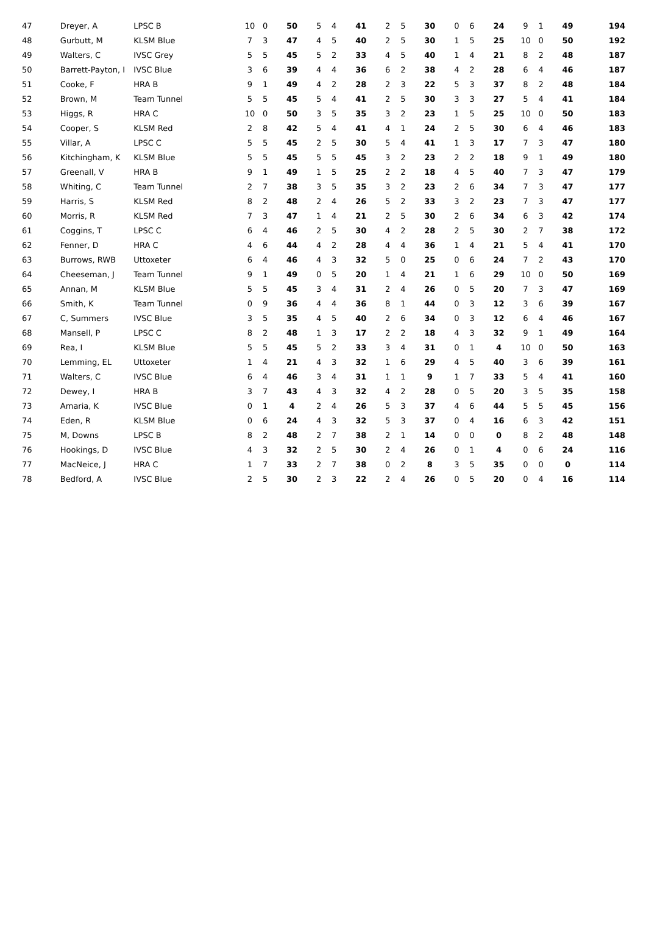| 47 | Dreyer, A | LPSC B | 10 | 0 | 50 | 5 | 4 | 41 | 2 | 5 | 30 | 0 | 6 | 24 | 9 | 1 | 49 | 194 |
| 48 | Gurbutt, M | KLSM Blue | 7 | 3 | 47 | 4 | 5 | 40 | 2 | 5 | 30 | 1 | 5 | 25 | 10 | 0 | 50 | 192 |
| 49 | Walters, C | IVSC Grey | 5 | 5 | 45 | 5 | 2 | 33 | 4 | 5 | 40 | 1 | 4 | 21 | 8 | 2 | 48 | 187 |
| 50 | Barrett-Payton, I | IVSC Blue | 3 | 6 | 39 | 4 | 4 | 36 | 6 | 2 | 38 | 4 | 2 | 28 | 6 | 4 | 46 | 187 |
| 51 | Cooke, F | HRA B | 9 | 1 | 49 | 4 | 2 | 28 | 2 | 3 | 22 | 5 | 3 | 37 | 8 | 2 | 48 | 184 |
| 52 | Brown, M | Team Tunnel | 5 | 5 | 45 | 5 | 4 | 41 | 2 | 5 | 30 | 3 | 3 | 27 | 5 | 4 | 41 | 184 |
| 53 | Higgs, R | HRA C | 10 | 0 | 50 | 3 | 5 | 35 | 3 | 2 | 23 | 1 | 5 | 25 | 10 | 0 | 50 | 183 |
| 54 | Cooper, S | KLSM Red | 2 | 8 | 42 | 5 | 4 | 41 | 4 | 1 | 24 | 2 | 5 | 30 | 6 | 4 | 46 | 183 |
| 55 | Villar, A | LPSC C | 5 | 5 | 45 | 2 | 5 | 30 | 5 | 4 | 41 | 1 | 3 | 17 | 7 | 3 | 47 | 180 |
| 56 | Kitchingham, K | KLSM Blue | 5 | 5 | 45 | 5 | 5 | 45 | 3 | 2 | 23 | 2 | 2 | 18 | 9 | 1 | 49 | 180 |
| 57 | Greenall, V | HRA B | 9 | 1 | 49 | 1 | 5 | 25 | 2 | 2 | 18 | 4 | 5 | 40 | 7 | 3 | 47 | 179 |
| 58 | Whiting, C | Team Tunnel | 2 | 7 | 38 | 3 | 5 | 35 | 3 | 2 | 23 | 2 | 6 | 34 | 7 | 3 | 47 | 177 |
| 59 | Harris, S | KLSM Red | 8 | 2 | 48 | 2 | 4 | 26 | 5 | 2 | 33 | 3 | 2 | 23 | 7 | 3 | 47 | 177 |
| 60 | Morris, R | KLSM Red | 7 | 3 | 47 | 1 | 4 | 21 | 2 | 5 | 30 | 2 | 6 | 34 | 6 | 3 | 42 | 174 |
| 61 | Coggins, T | LPSC C | 6 | 4 | 46 | 2 | 5 | 30 | 4 | 2 | 28 | 2 | 5 | 30 | 2 | 7 | 38 | 172 |
| 62 | Fenner, D | HRA C | 4 | 6 | 44 | 4 | 2 | 28 | 4 | 4 | 36 | 1 | 4 | 21 | 5 | 4 | 41 | 170 |
| 63 | Burrows, RWB | Uttoxeter | 6 | 4 | 46 | 4 | 3 | 32 | 5 | 0 | 25 | 0 | 6 | 24 | 7 | 2 | 43 | 170 |
| 64 | Cheeseman, J | Team Tunnel | 9 | 1 | 49 | 0 | 5 | 20 | 1 | 4 | 21 | 1 | 6 | 29 | 10 | 0 | 50 | 169 |
| 65 | Annan, M | KLSM Blue | 5 | 5 | 45 | 3 | 4 | 31 | 2 | 4 | 26 | 0 | 5 | 20 | 7 | 3 | 47 | 169 |
| 66 | Smith, K | Team Tunnel | 0 | 9 | 36 | 4 | 4 | 36 | 8 | 1 | 44 | 0 | 3 | 12 | 3 | 6 | 39 | 167 |
| 67 | C, Summers | IVSC Blue | 3 | 5 | 35 | 4 | 5 | 40 | 2 | 6 | 34 | 0 | 3 | 12 | 6 | 4 | 46 | 167 |
| 68 | Mansell, P | LPSC C | 8 | 2 | 48 | 1 | 3 | 17 | 2 | 2 | 18 | 4 | 3 | 32 | 9 | 1 | 49 | 164 |
| 69 | Rea, I | KLSM Blue | 5 | 5 | 45 | 5 | 2 | 33 | 3 | 4 | 31 | 0 | 1 | 4 | 10 | 0 | 50 | 163 |
| 70 | Lemming, EL | Uttoxeter | 1 | 4 | 21 | 4 | 3 | 32 | 1 | 6 | 29 | 4 | 5 | 40 | 3 | 6 | 39 | 161 |
| 71 | Walters, C | IVSC Blue | 6 | 4 | 46 | 3 | 4 | 31 | 1 | 1 | 9 | 1 | 7 | 33 | 5 | 4 | 41 | 160 |
| 72 | Dewey, I | HRA B | 3 | 7 | 43 | 4 | 3 | 32 | 4 | 2 | 28 | 0 | 5 | 20 | 3 | 5 | 35 | 158 |
| 73 | Amaria, K | IVSC Blue | 0 | 1 | 4 | 2 | 4 | 26 | 5 | 3 | 37 | 4 | 6 | 44 | 5 | 5 | 45 | 156 |
| 74 | Eden, R | KLSM Blue | 0 | 6 | 24 | 4 | 3 | 32 | 5 | 3 | 37 | 0 | 4 | 16 | 6 | 3 | 42 | 151 |
| 75 | M, Downs | LPSC B | 8 | 2 | 48 | 2 | 7 | 38 | 2 | 1 | 14 | 0 | 0 | 0 | 8 | 2 | 48 | 148 |
| 76 | Hookings, D | IVSC Blue | 4 | 3 | 32 | 2 | 5 | 30 | 2 | 4 | 26 | 0 | 1 | 4 | 0 | 6 | 24 | 116 |
| 77 | MacNeice, J | HRA C | 1 | 7 | 33 | 2 | 7 | 38 | 0 | 2 | 8 | 3 | 5 | 35 | 0 | 0 | 0 | 114 |
| 78 | Bedford, A | IVSC Blue | 2 | 5 | 30 | 2 | 3 | 22 | 2 | 4 | 26 | 0 | 5 | 20 | 0 | 4 | 16 | 114 |